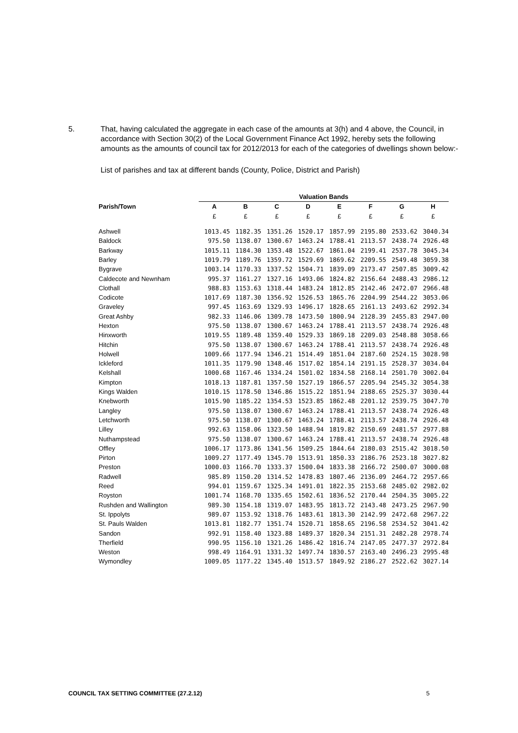5. That, having calculated the aggregate in each case of the amounts at 3(h) and 4 above, the Council, in accordance with Section 30(2) of the Local Government Finance Act 1992, hereby sets the following amounts as the amounts of council tax for 2012/2013 for each of the categories of dwellings shown below:-
List of parishes and tax at different bands (County, Police, District and Parish)
| | Valuation Bands | | | | | | | |
| --- | --- | --- | --- | --- | --- | --- | --- | --- |
| Parish/Town | A | B | C | D | E | F | G | H |
| | £ | £ | £ | £ | £ | £ | £ | £ |
| Ashwell | 1013.45 | 1182.35 | 1351.26 | 1520.17 | 1857.99 | 2195.80 | 2533.62 | 3040.34 |
| Baldock | 975.50 | 1138.07 | 1300.67 | 1463.24 | 1788.41 | 2113.57 | 2438.74 | 2926.48 |
| Barkway | 1015.11 | 1184.30 | 1353.48 | 1522.67 | 1861.04 | 2199.41 | 2537.78 | 3045.34 |
| Barley | 1019.79 | 1189.76 | 1359.72 | 1529.69 | 1869.62 | 2209.55 | 2549.48 | 3059.38 |
| Bygrave | 1003.14 | 1170.33 | 1337.52 | 1504.71 | 1839.09 | 2173.47 | 2507.85 | 3009.42 |
| Caldecote and Newnham | 995.37 | 1161.27 | 1327.16 | 1493.06 | 1824.82 | 2156.64 | 2488.43 | 2986.12 |
| Clothall | 988.83 | 1153.63 | 1318.44 | 1483.24 | 1812.85 | 2142.46 | 2472.07 | 2966.48 |
| Codicote | 1017.69 | 1187.30 | 1356.92 | 1526.53 | 1865.76 | 2204.99 | 2544.22 | 3053.06 |
| Graveley | 997.45 | 1163.69 | 1329.93 | 1496.17 | 1828.65 | 2161.13 | 2493.62 | 2992.34 |
| Great Ashby | 982.33 | 1146.06 | 1309.78 | 1473.50 | 1800.94 | 2128.39 | 2455.83 | 2947.00 |
| Hexton | 975.50 | 1138.07 | 1300.67 | 1463.24 | 1788.41 | 2113.57 | 2438.74 | 2926.48 |
| Hinxworth | 1019.55 | 1189.48 | 1359.40 | 1529.33 | 1869.18 | 2209.03 | 2548.88 | 3058.66 |
| Hitchin | 975.50 | 1138.07 | 1300.67 | 1463.24 | 1788.41 | 2113.57 | 2438.74 | 2926.48 |
| Holwell | 1009.66 | 1177.94 | 1346.21 | 1514.49 | 1851.04 | 2187.60 | 2524.15 | 3028.98 |
| Ickleford | 1011.35 | 1179.90 | 1348.46 | 1517.02 | 1854.14 | 2191.15 | 2528.37 | 3034.04 |
| Kelshall | 1000.68 | 1167.46 | 1334.24 | 1501.02 | 1834.58 | 2168.14 | 2501.70 | 3002.04 |
| Kimpton | 1018.13 | 1187.81 | 1357.50 | 1527.19 | 1866.57 | 2205.94 | 2545.32 | 3054.38 |
| Kings Walden | 1010.15 | 1178.50 | 1346.86 | 1515.22 | 1851.94 | 2188.65 | 2525.37 | 3030.44 |
| Knebworth | 1015.90 | 1185.22 | 1354.53 | 1523.85 | 1862.48 | 2201.12 | 2539.75 | 3047.70 |
| Langley | 975.50 | 1138.07 | 1300.67 | 1463.24 | 1788.41 | 2113.57 | 2438.74 | 2926.48 |
| Letchworth | 975.50 | 1138.07 | 1300.67 | 1463.24 | 1788.41 | 2113.57 | 2438.74 | 2926.48 |
| Lilley | 992.63 | 1158.06 | 1323.50 | 1488.94 | 1819.82 | 2150.69 | 2481.57 | 2977.88 |
| Nuthampstead | 975.50 | 1138.07 | 1300.67 | 1463.24 | 1788.41 | 2113.57 | 2438.74 | 2926.48 |
| Offley | 1006.17 | 1173.86 | 1341.56 | 1509.25 | 1844.64 | 2180.03 | 2515.42 | 3018.50 |
| Pirton | 1009.27 | 1177.49 | 1345.70 | 1513.91 | 1850.33 | 2186.76 | 2523.18 | 3027.82 |
| Preston | 1000.03 | 1166.70 | 1333.37 | 1500.04 | 1833.38 | 2166.72 | 2500.07 | 3000.08 |
| Radwell | 985.89 | 1150.20 | 1314.52 | 1478.83 | 1807.46 | 2136.09 | 2464.72 | 2957.66 |
| Reed | 994.01 | 1159.67 | 1325.34 | 1491.01 | 1822.35 | 2153.68 | 2485.02 | 2982.02 |
| Royston | 1001.74 | 1168.70 | 1335.65 | 1502.61 | 1836.52 | 2170.44 | 2504.35 | 3005.22 |
| Rushden and Wallington | 989.30 | 1154.18 | 1319.07 | 1483.95 | 1813.72 | 2143.48 | 2473.25 | 2967.90 |
| St. Ippolyts | 989.07 | 1153.92 | 1318.76 | 1483.61 | 1813.30 | 2142.99 | 2472.68 | 2967.22 |
| St. Pauls Walden | 1013.81 | 1182.77 | 1351.74 | 1520.71 | 1858.65 | 2196.58 | 2534.52 | 3041.42 |
| Sandon | 992.91 | 1158.40 | 1323.88 | 1489.37 | 1820.34 | 2151.31 | 2482.28 | 2978.74 |
| Therfield | 990.95 | 1156.10 | 1321.26 | 1486.42 | 1816.74 | 2147.05 | 2477.37 | 2972.84 |
| Weston | 998.49 | 1164.91 | 1331.32 | 1497.74 | 1830.57 | 2163.40 | 2496.23 | 2995.48 |
| Wymondley | 1009.05 | 1177.22 | 1345.40 | 1513.57 | 1849.92 | 2186.27 | 2522.62 | 3027.14 |
COUNCIL TAX SETTING COMMITTEE (27.2.12) 5